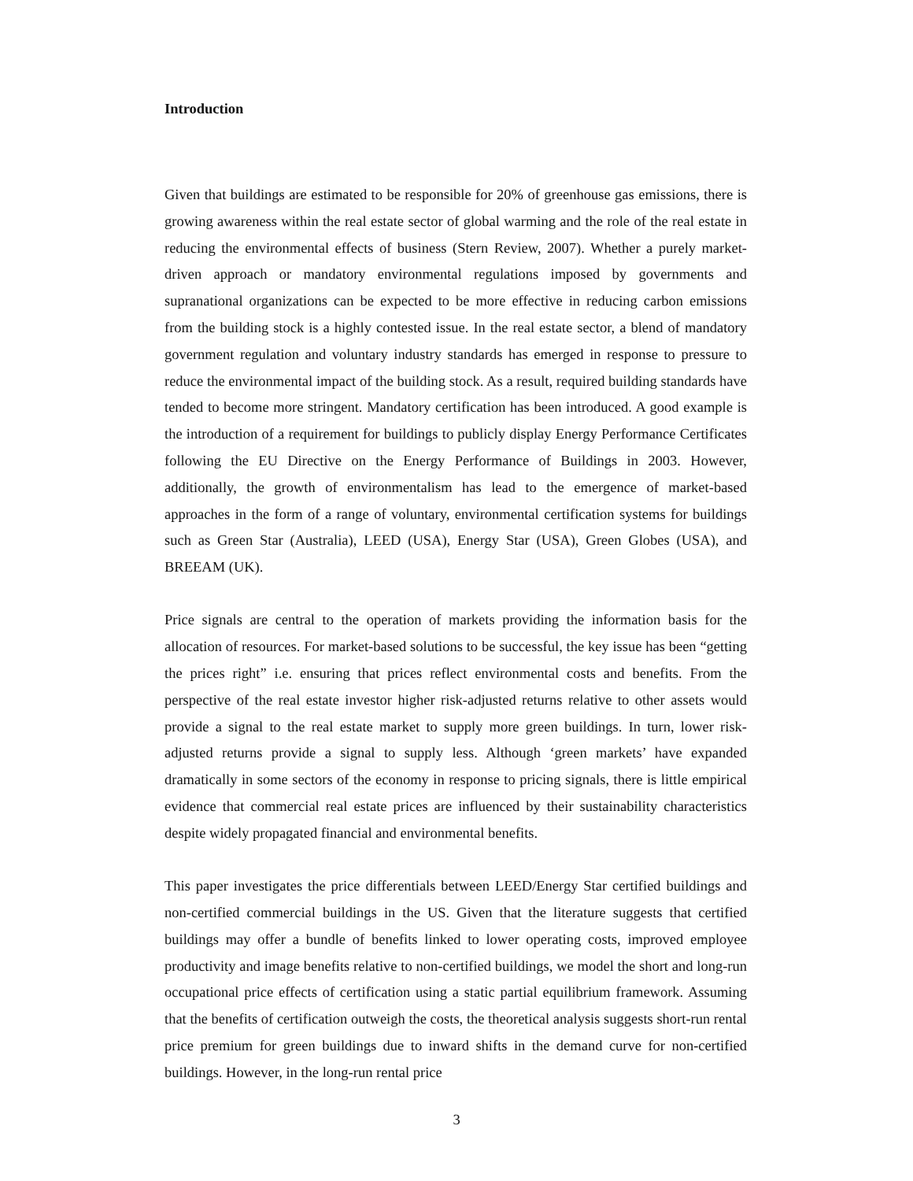Introduction
Given that buildings are estimated to be responsible for 20% of greenhouse gas emissions, there is growing awareness within the real estate sector of global warming and the role of the real estate in reducing the environmental effects of business (Stern Review, 2007). Whether a purely market-driven approach or mandatory environmental regulations imposed by governments and supranational organizations can be expected to be more effective in reducing carbon emissions from the building stock is a highly contested issue. In the real estate sector, a blend of mandatory government regulation and voluntary industry standards has emerged in response to pressure to reduce the environmental impact of the building stock. As a result, required building standards have tended to become more stringent. Mandatory certification has been introduced. A good example is the introduction of a requirement for buildings to publicly display Energy Performance Certificates following the EU Directive on the Energy Performance of Buildings in 2003. However, additionally, the growth of environmentalism has lead to the emergence of market-based approaches in the form of a range of voluntary, environmental certification systems for buildings such as Green Star (Australia), LEED (USA), Energy Star (USA), Green Globes (USA), and BREEAM (UK).
Price signals are central to the operation of markets providing the information basis for the allocation of resources. For market-based solutions to be successful, the key issue has been “getting the prices right” i.e. ensuring that prices reflect environmental costs and benefits. From the perspective of the real estate investor higher risk-adjusted returns relative to other assets would provide a signal to the real estate market to supply more green buildings. In turn, lower risk-adjusted returns provide a signal to supply less. Although ‘green markets’ have expanded dramatically in some sectors of the economy in response to pricing signals, there is little empirical evidence that commercial real estate prices are influenced by their sustainability characteristics despite widely propagated financial and environmental benefits.
This paper investigates the price differentials between LEED/Energy Star certified buildings and non-certified commercial buildings in the US. Given that the literature suggests that certified buildings may offer a bundle of benefits linked to lower operating costs, improved employee productivity and image benefits relative to non-certified buildings, we model the short and long-run occupational price effects of certification using a static partial equilibrium framework. Assuming that the benefits of certification outweigh the costs, the theoretical analysis suggests short-run rental price premium for green buildings due to inward shifts in the demand curve for non-certified buildings. However, in the long-run rental price
3